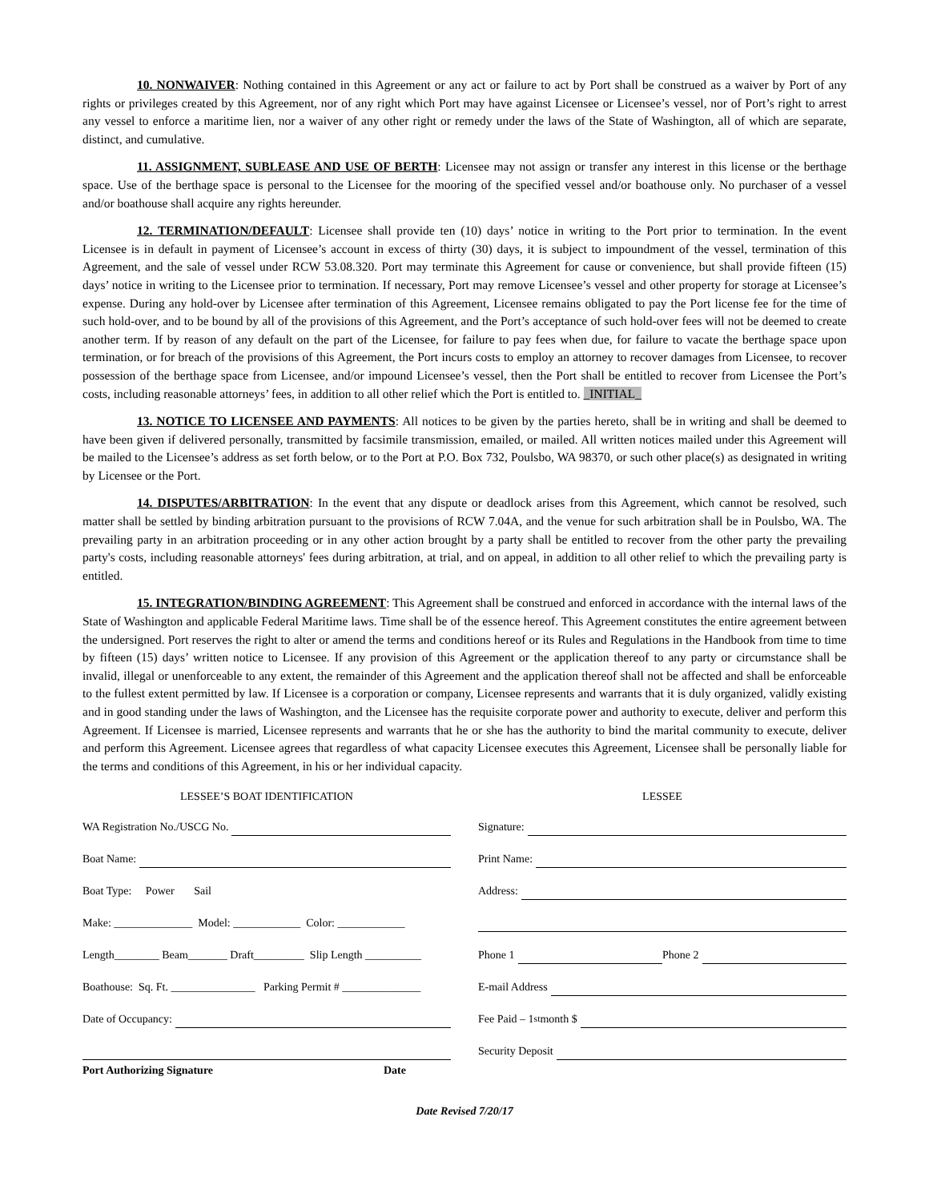10. NONWAIVER: Nothing contained in this Agreement or any act or failure to act by Port shall be construed as a waiver by Port of any rights or privileges created by this Agreement, nor of any right which Port may have against Licensee or Licensee’s vessel, nor of Port’s right to arrest any vessel to enforce a maritime lien, nor a waiver of any other right or remedy under the laws of the State of Washington, all of which are separate, distinct, and cumulative.
11. ASSIGNMENT, SUBLEASE AND USE OF BERTH: Licensee may not assign or transfer any interest in this license or the berthage space. Use of the berthage space is personal to the Licensee for the mooring of the specified vessel and/or boathouse only. No purchaser of a vessel and/or boathouse shall acquire any rights hereunder.
12. TERMINATION/DEFAULT: Licensee shall provide ten (10) days’ notice in writing to the Port prior to termination. In the event Licensee is in default in payment of Licensee’s account in excess of thirty (30) days, it is subject to impoundment of the vessel, termination of this Agreement, and the sale of vessel under RCW 53.08.320. Port may terminate this Agreement for cause or convenience, but shall provide fifteen (15) days’ notice in writing to the Licensee prior to termination. If necessary, Port may remove Licensee’s vessel and other property for storage at Licensee’s expense. During any hold-over by Licensee after termination of this Agreement, Licensee remains obligated to pay the Port license fee for the time of such hold-over, and to be bound by all of the provisions of this Agreement, and the Port’s acceptance of such hold-over fees will not be deemed to create another term. If by reason of any default on the part of the Licensee, for failure to pay fees when due, for failure to vacate the berthage space upon termination, or for breach of the provisions of this Agreement, the Port incurs costs to employ an attorney to recover damages from Licensee, to recover possession of the berthage space from Licensee, and/or impound Licensee’s vessel, then the Port shall be entitled to recover from Licensee the Port’s costs, including reasonable attorneys’ fees, in addition to all other relief which the Port is entitled to. _INITIAL_
13. NOTICE TO LICENSEE AND PAYMENTS: All notices to be given by the parties hereto, shall be in writing and shall be deemed to have been given if delivered personally, transmitted by facsimile transmission, emailed, or mailed. All written notices mailed under this Agreement will be mailed to the Licensee’s address as set forth below, or to the Port at P.O. Box 732, Poulsbo, WA 98370, or such other place(s) as designated in writing by Licensee or the Port.
14. DISPUTES/ARBITRATION: In the event that any dispute or deadlock arises from this Agreement, which cannot be resolved, such matter shall be settled by binding arbitration pursuant to the provisions of RCW 7.04A, and the venue for such arbitration shall be in Poulsbo, WA. The prevailing party in an arbitration proceeding or in any other action brought by a party shall be entitled to recover from the other party the prevailing party's costs, including reasonable attorneys' fees during arbitration, at trial, and on appeal, in addition to all other relief to which the prevailing party is entitled.
15. INTEGRATION/BINDING AGREEMENT: This Agreement shall be construed and enforced in accordance with the internal laws of the State of Washington and applicable Federal Maritime laws. Time shall be of the essence hereof. This Agreement constitutes the entire agreement between the undersigned. Port reserves the right to alter or amend the terms and conditions hereof or its Rules and Regulations in the Handbook from time to time by fifteen (15) days’ written notice to Licensee. If any provision of this Agreement or the application thereof to any party or circumstance shall be invalid, illegal or unenforceable to any extent, the remainder of this Agreement and the application thereof shall not be affected and shall be enforceable to the fullest extent permitted by law. If Licensee is a corporation or company, Licensee represents and warrants that it is duly organized, validly existing and in good standing under the laws of Washington, and the Licensee has the requisite corporate power and authority to execute, deliver and perform this Agreement. If Licensee is married, Licensee represents and warrants that he or she has the authority to bind the marital community to execute, deliver and perform this Agreement. Licensee agrees that regardless of what capacity Licensee executes this Agreement, Licensee shall be personally liable for the terms and conditions of this Agreement, in his or her individual capacity.
LESSEE’S BOAT IDENTIFICATION
WA Registration No./USCG No.
Boat Name:
Boat Type: Power Sail
Make: ______________ Model: ____________ Color: ____________
Length________ Beam_______ Draft_________ Slip Length __________
Boathouse: Sq. Ft. _______________ Parking Permit # ______________
Date of Occupancy:
Port Authorizing Signature Date
LESSEE
Signature:
Print Name:
Address:
Phone 1 Phone 2
E-mail Address
Fee Paid – 1<sup>st</sup> month $
Security Deposit
Date Revised 7/20/17